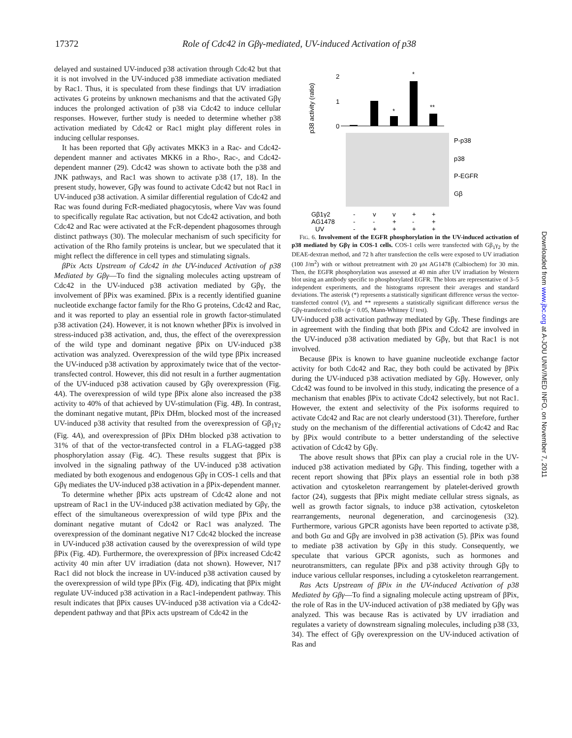17372 Role of Cdc42 in Gβγ-mediated, UV-induced Activation of p38
delayed and sustained UV-induced p38 activation through Cdc42 but that it is not involved in the UV-induced p38 immediate activation mediated by Rac1. Thus, it is speculated from these findings that UV irradiation activates G proteins by unknown mechanisms and that the activated Gβγ induces the prolonged activation of p38 via Cdc42 to induce cellular responses. However, further study is needed to determine whether p38 activation mediated by Cdc42 or Rac1 might play different roles in inducing cellular responses.
It has been reported that Gβγ activates MKK3 in a Rac- and Cdc42-dependent manner and activates MKK6 in a Rho-, Rac-, and Cdc42-dependent manner (29). Cdc42 was shown to activate both the p38 and JNK pathways, and Rac1 was shown to activate p38 (17, 18). In the present study, however, Gβγ was found to activate Cdc42 but not Rac1 in UV-induced p38 activation. A similar differential regulation of Cdc42 and Rac was found during FcR-mediated phagocytosis, where Vav was found to specifically regulate Rac activation, but not Cdc42 activation, and both Cdc42 and Rac were activated at the FcR-dependent phagosomes through distinct pathways (30). The molecular mechanism of such specificity for activation of the Rho family proteins is unclear, but we speculated that it might reflect the difference in cell types and stimulating signals.
βPix Acts Upstream of Cdc42 in the UV-induced Activation of p38 Mediated by Gβγ—To find the signaling molecules acting upstream of Cdc42 in the UV-induced p38 activation mediated by Gβγ, the involvement of βPix was examined. βPix is a recently identified guanine nucleotide exchange factor family for the Rho G proteins, Cdc42 and Rac, and it was reported to play an essential role in growth factor-stimulated p38 activation (24). However, it is not known whether βPix is involved in stress-induced p38 activation, and, thus, the effect of the overexpression of the wild type and dominant negative βPix on UV-induced p38 activation was analyzed. Overexpression of the wild type βPix increased the UV-induced p38 activation by approximately twice that of the vector-transfected control. However, this did not result in a further augmentation of the UV-induced p38 activation caused by Gβγ overexpression (Fig. 4A). The overexpression of wild type βPix alone also increased the p38 activity to 40% of that achieved by UV-stimulation (Fig. 4B). In contrast, the dominant negative mutant, βPix DHm, blocked most of the increased UV-induced p38 activity that resulted from the overexpression of Gβ<sub>1</sub>γ<sub>2</sub> (Fig. 4A), and overexpression of βPix DHm blocked p38 activation to 31% of that of the vector-transfected control in a FLAG-tagged p38 phosphorylation assay (Fig. 4C). These results suggest that βPix is involved in the signaling pathway of the UV-induced p38 activation mediated by both exogenous and endogenous Gβγ in COS-1 cells and that Gβγ mediates the UV-induced p38 activation in a βPix-dependent manner.
To determine whether βPix acts upstream of Cdc42 alone and not upstream of Rac1 in the UV-induced p38 activation mediated by Gβγ, the effect of the simultaneous overexpression of wild type βPix and the dominant negative mutant of Cdc42 or Rac1 was analyzed. The overexpression of the dominant negative N17 Cdc42 blocked the increase in UV-induced p38 activation caused by the overexpression of wild type βPix (Fig. 4D). Furthermore, the overexpression of βPix increased Cdc42 activity 40 min after UV irradiation (data not shown). However, N17 Rac1 did not block the increase in UV-induced p38 activation caused by the overexpression of wild type βPix (Fig. 4D), indicating that βPix might regulate UV-induced p38 activation in a Rac1-independent pathway. This result indicates that βPix causes UV-induced p38 activation via a Cdc42-dependent pathway and that βPix acts upstream of Cdc42 in the
p38 activity (ratio)
2
1
0
*
*
**
P-p38
p38
P-EGFR
Gβ
Gβ1γ2
AG1478
UV
-
v
v
+
+
-
-
+
-
+
-
+
+
+
+
FIG. 6. Involvement of the EGFR phosphorylation in the UV-induced activation of p38 mediated by Gβγ in COS-1 cells. COS-1 cells were transfected with Gβ<sub>1</sub>γ<sub>2</sub> by the DEAE-dextran method, and 72 h after transfection the cells were exposed to UV irradiation (100 J/m<sup>2</sup>) with or without pretreatment with 20 μM AG1478 (Calbiochem) for 30 min. Then, the EGFR phosphorylation was assessed at 40 min after UV irradiation by Western blot using an antibody specific to phosphorylated EGFR. The blots are representative of 3–5 independent experiments, and the histograms represent their averages and standard deviations. The asterisk (*) represents a statistically significant difference versus the vector-transfected control (V), and ** represents a statistically significant difference versus the Gβγ-transfected cells (p < 0.05, Mann-Whitney U test).
UV-induced p38 activation pathway mediated by Gβγ. These findings are in agreement with the finding that both βPix and Cdc42 are involved in the UV-induced p38 activation mediated by Gβγ, but that Rac1 is not involved.
Because βPix is known to have guanine nucleotide exchange factor activity for both Cdc42 and Rac, they both could be activated by βPix during the UV-induced p38 activation mediated by Gβγ. However, only Cdc42 was found to be involved in this study, indicating the presence of a mechanism that enables βPix to activate Cdc42 selectively, but not Rac1. However, the extent and selectivity of the Pix isoforms required to activate Cdc42 and Rac are not clearly understood (31). Therefore, further study on the mechanism of the differential activations of Cdc42 and Rac by βPix would contribute to a better understanding of the selective activation of Cdc42 by Gβγ.
The above result shows that βPix can play a crucial role in the UV-induced p38 activation mediated by Gβγ. This finding, together with a recent report showing that βPix plays an essential role in both p38 activation and cytoskeleton rearrangement by platelet-derived growth factor (24), suggests that βPix might mediate cellular stress signals, as well as growth factor signals, to induce p38 activation, cytoskeleton rearrangements, neuronal degeneration, and carcinogenesis (32). Furthermore, various GPCR agonists have been reported to activate p38, and both Gα and Gβγ are involved in p38 activation (5). βPix was found to mediate p38 activation by Gβγ in this study. Consequently, we speculate that various GPCR agonists, such as hormones and neurotransmitters, can regulate βPix and p38 activity through Gβγ to induce various cellular responses, including a cytoskeleton rearrangement.
Ras Acts Upstream of βPix in the UV-induced Activation of p38 Mediated by Gβγ—To find a signaling molecule acting upstream of βPix, the role of Ras in the UV-induced activation of p38 mediated by Gβγ was analyzed. This was because Ras is activated by UV irradiation and regulates a variety of downstream signaling molecules, including p38 (33, 34). The effect of Gβγ overexpression on the UV-induced activation of Ras and
Downloaded from www.jbc.org at A-JOU UNIV/MED INFO, on November 7, 2011